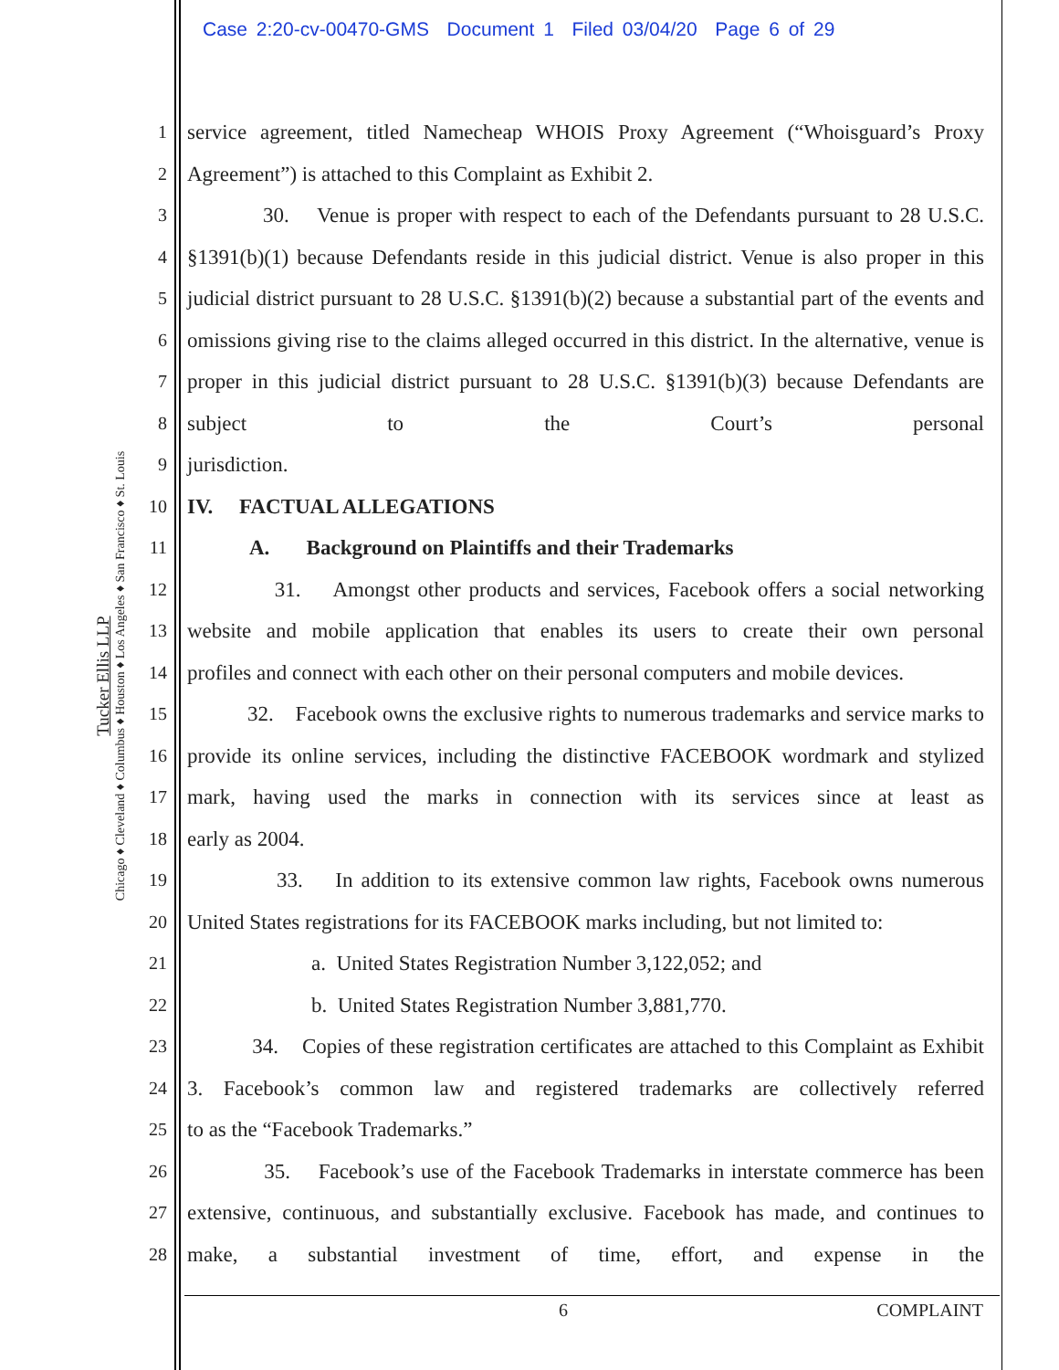Case 2:20-cv-00470-GMS Document 1 Filed 03/04/20 Page 6 of 29
Tucker Ellis LLP
Chicago ♦ Cleveland ♦ Columbus ♦ Houston ♦ Los Angeles ♦ San Francisco ♦ St. Louis
1
2
3
4
5
6
7
8
9
10
11
12
13
14
15
16
17
18
19
20
21
22
23
24
25
26
27
28
service agreement, titled Namecheap WHOIS Proxy Agreement (“Whoisguard’s Proxy
Agreement”) is attached to this Complaint as Exhibit 2.
30. Venue is proper with respect to each of the Defendants pursuant to 28 U.S.C. §1391(b)(1) because Defendants reside in this judicial district. Venue is also proper in this judicial district pursuant to 28 U.S.C. §1391(b)(2) because a substantial part of the events and omissions giving rise to the claims alleged occurred in this district. In the alternative, venue is proper in this judicial district pursuant to 28 U.S.C. §1391(b)(3) because Defendants are subject to the Court’s personal
jurisdiction.
IV. FACTUAL ALLEGATIONS
A. Background on Plaintiffs and their Trademarks
31. Amongst other products and services, Facebook offers a social networking website and mobile application that enables its users to create their own personal
profiles and connect with each other on their personal computers and mobile devices.
32. Facebook owns the exclusive rights to numerous trademarks and service marks to provide its online services, including the distinctive FACEBOOK wordmark and stylized mark, having used the marks in connection with its services since at least as
early as 2004.
33. In addition to its extensive common law rights, Facebook owns numerous
United States registrations for its FACEBOOK marks including, but not limited to:
a. United States Registration Number 3,122,052; and
b. United States Registration Number 3,881,770.
34. Copies of these registration certificates are attached to this Complaint as Exhibit 3. Facebook’s common law and registered trademarks are collectively referred
to as the “Facebook Trademarks.”
35. Facebook’s use of the Facebook Trademarks in interstate commerce has been extensive, continuous, and substantially exclusive. Facebook has made, and continues to make, a substantial investment of time, effort, and expense in the
6 COMPLAINT